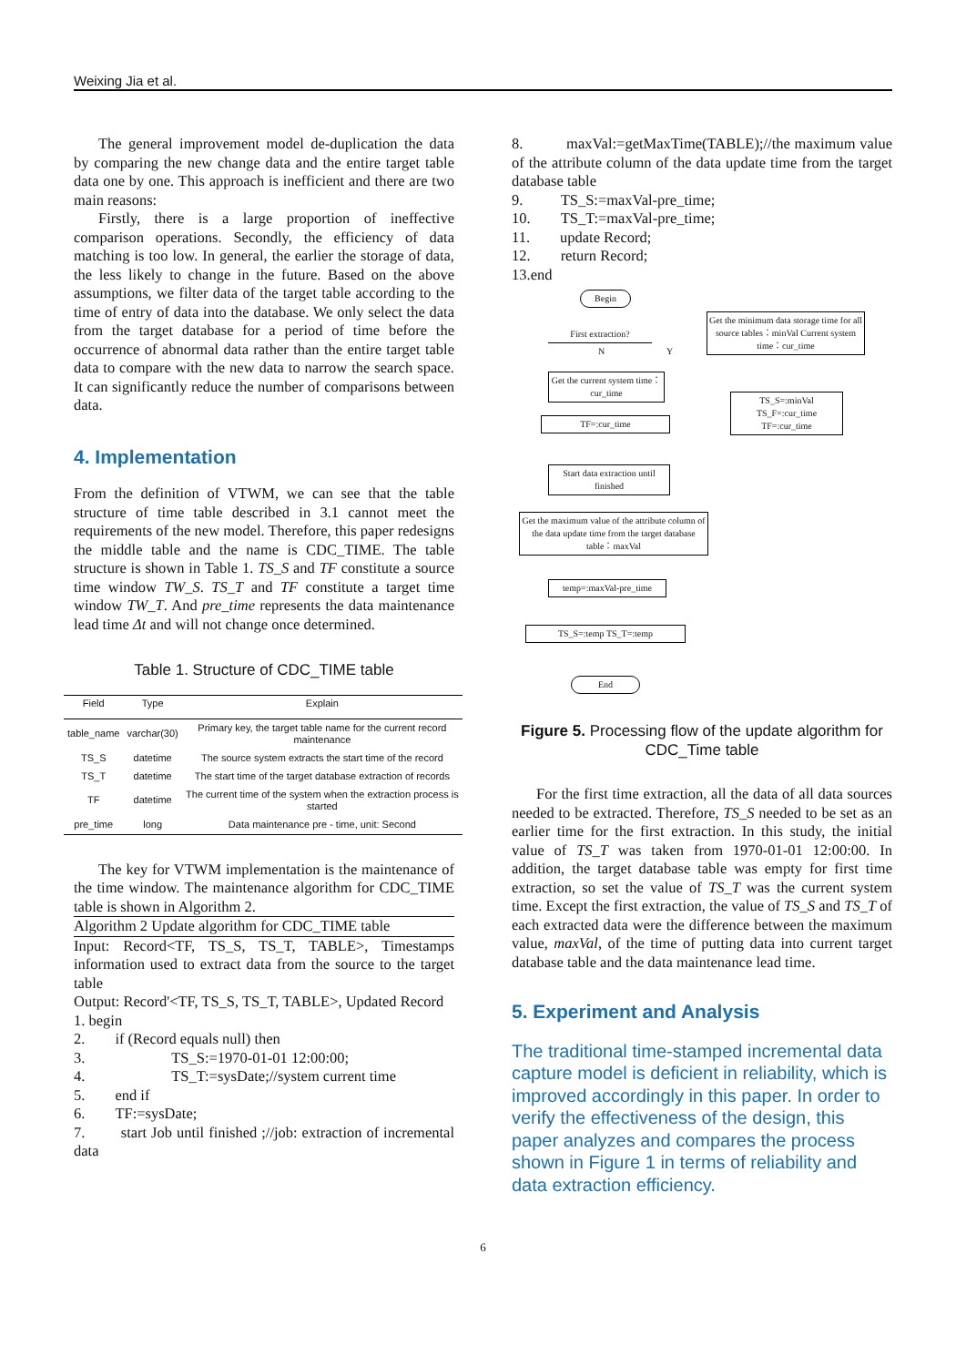Weixing Jia et al.
The general improvement model de-duplication the data by comparing the new change data and the entire target table data one by one. This approach is inefficient and there are two main reasons:
Firstly, there is a large proportion of ineffective comparison operations. Secondly, the efficiency of data matching is too low. In general, the earlier the storage of data, the less likely to change in the future. Based on the above assumptions, we filter data of the target table according to the time of entry of data into the database. We only select the data from the target database for a period of time before the occurrence of abnormal data rather than the entire target table data to compare with the new data to narrow the search space. It can significantly reduce the number of comparisons between data.
4. Implementation
From the definition of VTWM, we can see that the table structure of time table described in 3.1 cannot meet the requirements of the new model. Therefore, this paper redesigns the middle table and the name is CDC_TIME. The table structure is shown in Table 1. TS_S and TF constitute a source time window TW_S. TS_T and TF constitute a target time window TW_T. And pre_time represents the data maintenance lead time Δt and will not change once determined.
Table 1. Structure of CDC_TIME table
| Field | Type | Explain |
| --- | --- | --- |
| table_name | varchar(30) | Primary key, the target table name for the current record maintenance |
| TS_S | datetime | The source system extracts the start time of the record |
| TS_T | datetime | The start time of the target database extraction of records |
| TF | datetime | The current time of the system when the extraction process is started |
| pre_time | long | Data maintenance pre - time, unit: Second |
The key for VTWM implementation is the maintenance of the time window. The maintenance algorithm for CDC_TIME table is shown in Algorithm 2.
Algorithm 2 Update algorithm for CDC_TIME table
Input: Record<TF, TS_S, TS_T, TABLE>, Timestamps information used to extract data from the source to the target table
Output: Record'<TF, TS_S, TS_T, TABLE>, Updated Record
1. begin
2. if (Record equals null) then
3. TS_S:=1970-01-01 12:00:00;
4. TS_T:=sysDate;//system current time
5. end if
6. TF:=sysDate;
7. start Job until finished ;//job: extraction of incremental data
8. maxVal:=getMaxTime(TABLE);//the maximum value of the attribute column of the data update time from the target database table
9. TS_S:=maxVal-pre_time;
10. TS_T:=maxVal-pre_time;
11. update Record;
12. return Record;
13.end
Begin
First extraction?
N Y
Get the minimum data storage time for all source tables：minVal Current system time：cur_time
Get the current system time：cur_time
TS_S=:minVal TS_F=:cur_time TF=:cur_time
TF=:cur_time
Start data extraction until finished
Get the maximum value of the attribute column of the data update time from the target database table：maxVal
temp=:maxVal-pre_time
TS_S=:temp TS_T=:temp
End
Figure 5. Processing flow of the update algorithm for CDC_Time table
For the first time extraction, all the data of all data sources needed to be extracted. Therefore, TS_S needed to be set as an earlier time for the first extraction. In this study, the initial value of TS_T was taken from 1970-01-01 12:00:00. In addition, the target database table was empty for first time extraction, so set the value of TS_T was the current system time. Except the first extraction, the value of TS_S and TS_T of each extracted data were the difference between the maximum value, maxVal, of the time of putting data into current target database table and the data maintenance lead time.
5. Experiment and Analysis
The traditional time-stamped incremental data capture model is deficient in reliability, which is improved accordingly in this paper. In order to verify the effectiveness of the design, this paper analyzes and compares the process shown in Figure 1 in terms of reliability and data extraction efficiency.
6